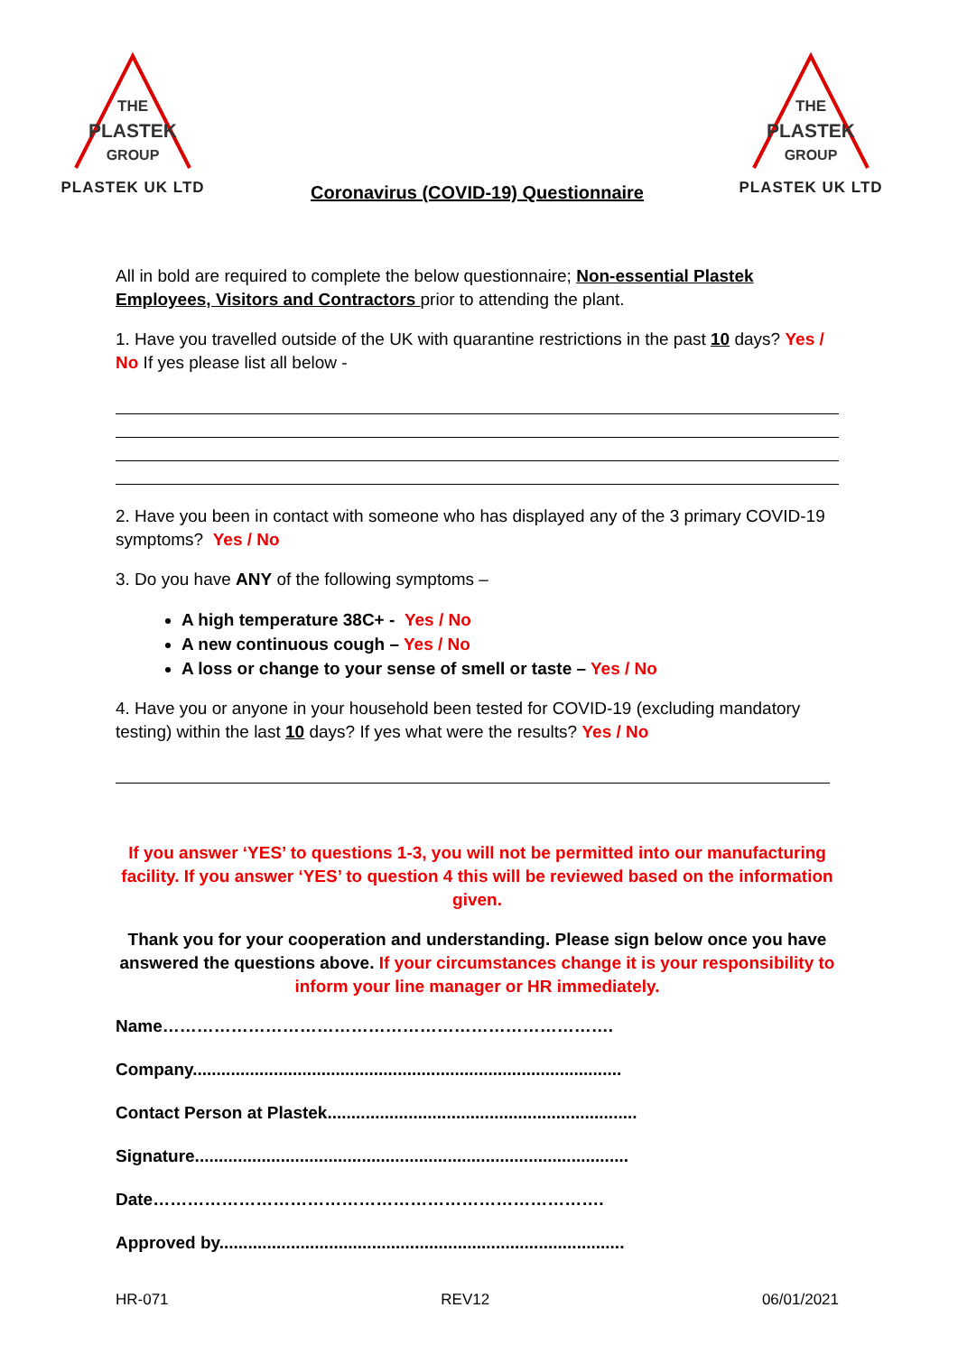THE
PLASTEK
GROUP
PLASTEK UK LTD
THE
PLASTEK
GROUP
PLASTEK UK LTD
Coronavirus (COVID-19) Questionnaire
All in bold are required to complete the below questionnaire; Non-essential Plastek Employees, Visitors and Contractors prior to attending the plant.
1. Have you travelled outside of the UK with quarantine restrictions in the past 10 days? Yes / No If yes please list all below -
2. Have you been in contact with someone who has displayed any of the 3 primary COVID-19 symptoms? Yes / No
3. Do you have ANY of the following symptoms –
A high temperature 38C+ - Yes / No
A new continuous cough – Yes / No
A loss or change to your sense of smell or taste – Yes / No
4. Have you or anyone in your household been tested for COVID-19 (excluding mandatory testing) within the last 10 days? If yes what were the results? Yes / No
If you answer ‘YES’ to questions 1-3, you will not be permitted into our manufacturing facility. If you answer ‘YES’ to question 4 this will be reviewed based on the information given.
Thank you for your cooperation and understanding. Please sign below once you have answered the questions above. If your circumstances change it is your responsibility to inform your line manager or HR immediately.
Name…………………………………………………………………….
Company..........................................................................................
Contact Person at Plastek.................................................................
Signature...........................................................................................
Date…………………………………………………………………….
Approved by.....................................................................................
HR-071 REV12 06/01/2021